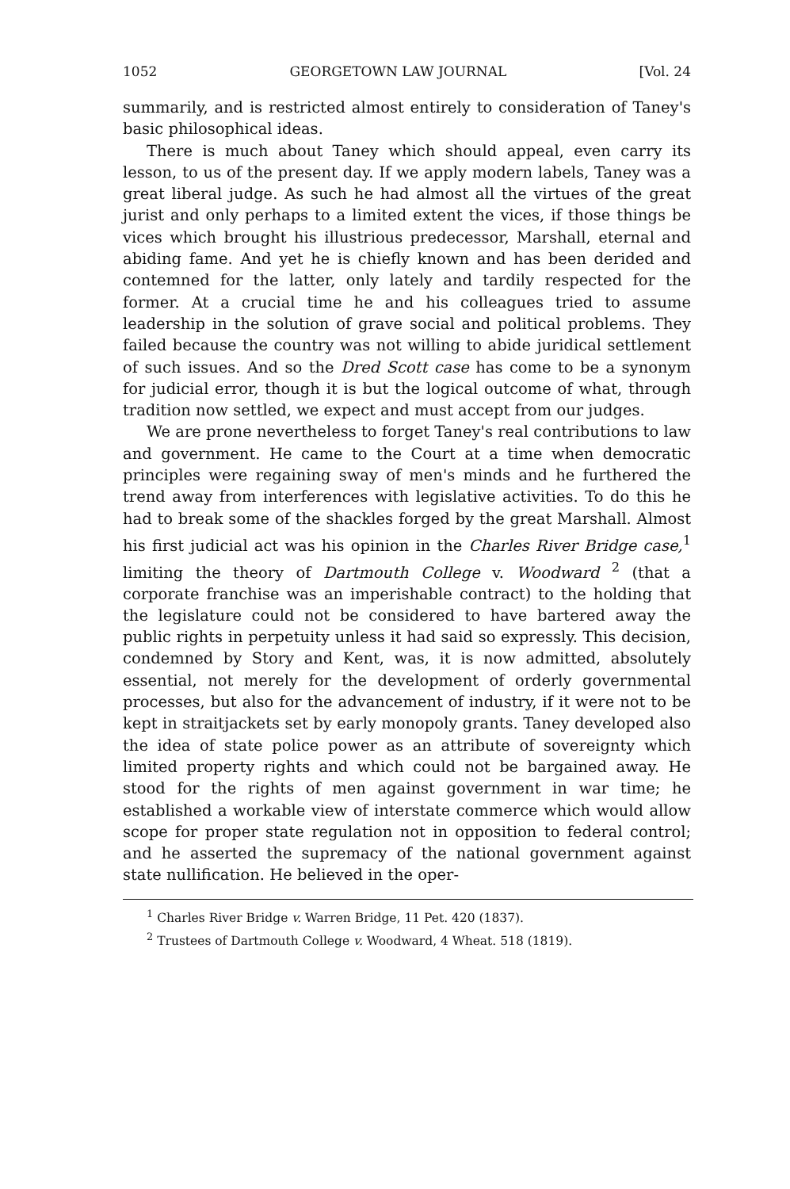1052 GEORGETOWN LAW JOURNAL [Vol. 24
summarily, and is restricted almost entirely to consideration of Taney's basic philosophical ideas.
There is much about Taney which should appeal, even carry its lesson, to us of the present day. If we apply modern labels, Taney was a great liberal judge. As such he had almost all the virtues of the great jurist and only perhaps to a limited extent the vices, if those things be vices which brought his illustrious predecessor, Marshall, eternal and abiding fame. And yet he is chiefly known and has been derided and contemned for the latter, only lately and tardily respected for the former. At a crucial time he and his colleagues tried to assume leadership in the solution of grave social and political problems. They failed because the country was not willing to abide juridical settlement of such issues. And so the Dred Scott case has come to be a synonym for judicial error, though it is but the logical outcome of what, through tradition now settled, we expect and must accept from our judges.
We are prone nevertheless to forget Taney's real contributions to law and government. He came to the Court at a time when democratic principles were regaining sway of men's minds and he furthered the trend away from interferences with legislative activities. To do this he had to break some of the shackles forged by the great Marshall. Almost his first judicial act was his opinion in the Charles River Bridge case,<sup>1</sup> limiting the theory of Dartmouth College v. Woodward <sup>2</sup> (that a corporate franchise was an imperishable contract) to the holding that the legislature could not be considered to have bartered away the public rights in perpetuity unless it had said so expressly. This decision, condemned by Story and Kent, was, it is now admitted, absolutely essential, not merely for the development of orderly governmental processes, but also for the advancement of industry, if it were not to be kept in straitjackets set by early monopoly grants. Taney developed also the idea of state police power as an attribute of sovereignty which limited property rights and which could not be bargained away. He stood for the rights of men against government in war time; he established a workable view of interstate commerce which would allow scope for proper state regulation not in opposition to federal control; and he asserted the supremacy of the national government against state nullification. He believed in the oper-
<sup>1</sup> Charles River Bridge v. Warren Bridge, 11 Pet. 420 (1837).
<sup>2</sup> Trustees of Dartmouth College v. Woodward, 4 Wheat. 518 (1819).